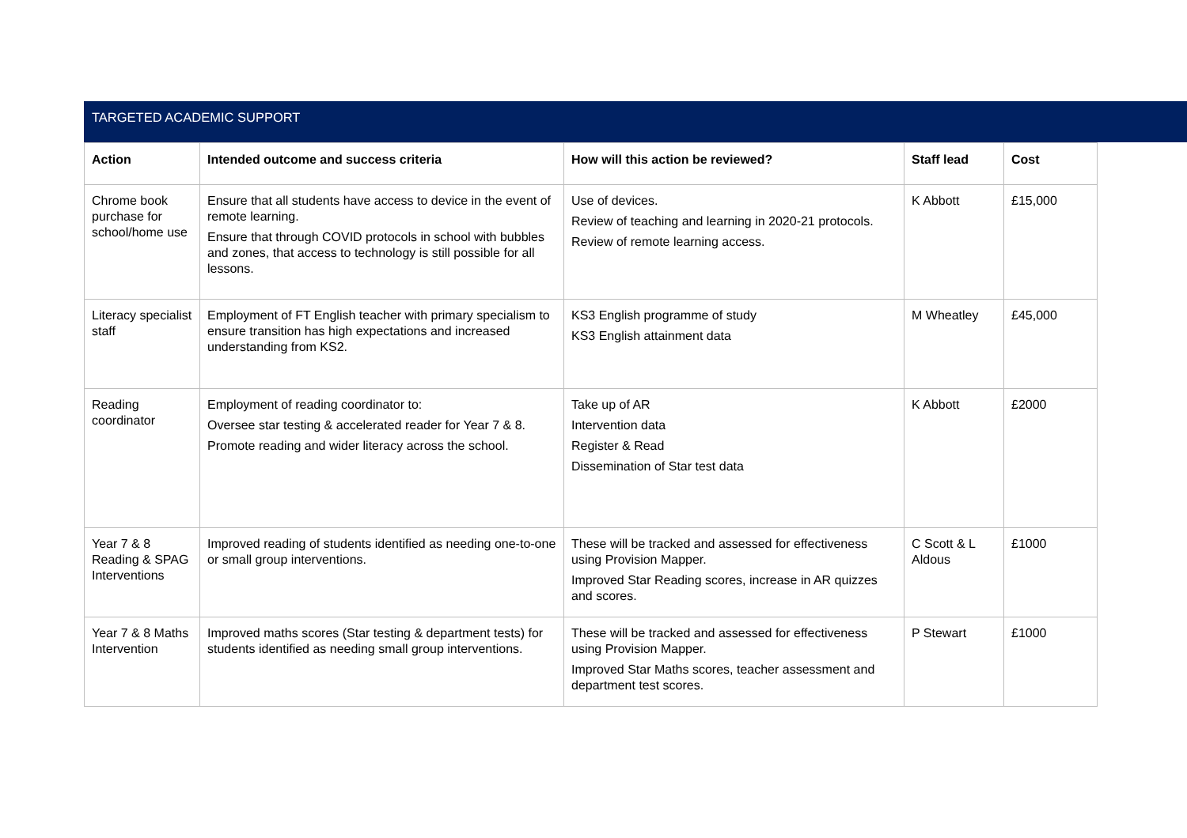TARGETED ACADEMIC SUPPORT
| Action | Intended outcome and success criteria | How will this action be reviewed? | Staff lead | Cost |
| --- | --- | --- | --- | --- |
| Chrome book purchase for school/home use | Ensure that all students have access to device in the event of remote learning. Ensure that through COVID protocols in school with bubbles and zones, that access to technology is still possible for all lessons. | Use of devices. Review of teaching and learning in 2020-21 protocols. Review of remote learning access. | K Abbott | £15,000 |
| Literacy specialist staff | Employment of FT English teacher with primary specialism to ensure transition has high expectations and increased understanding from KS2. | KS3 English programme of study KS3 English attainment data | M Wheatley | £45,000 |
| Reading coordinator | Employment of reading coordinator to: Oversee star testing & accelerated reader for Year 7 & 8. Promote reading and wider literacy across the school. | Take up of AR Intervention data Register & Read Dissemination of Star test data | K Abbott | £2000 |
| Year 7 & 8 Reading & SPAG Interventions | Improved reading of students identified as needing one-to-one or small group interventions. | These will be tracked and assessed for effectiveness using Provision Mapper. Improved Star Reading scores, increase in AR quizzes and scores. | C Scott & L Aldous | £1000 |
| Year 7 & 8 Maths Intervention | Improved maths scores (Star testing & department tests) for students identified as needing small group interventions. | These will be tracked and assessed for effectiveness using Provision Mapper. Improved Star Maths scores, teacher assessment and department test scores. | P Stewart | £1000 |